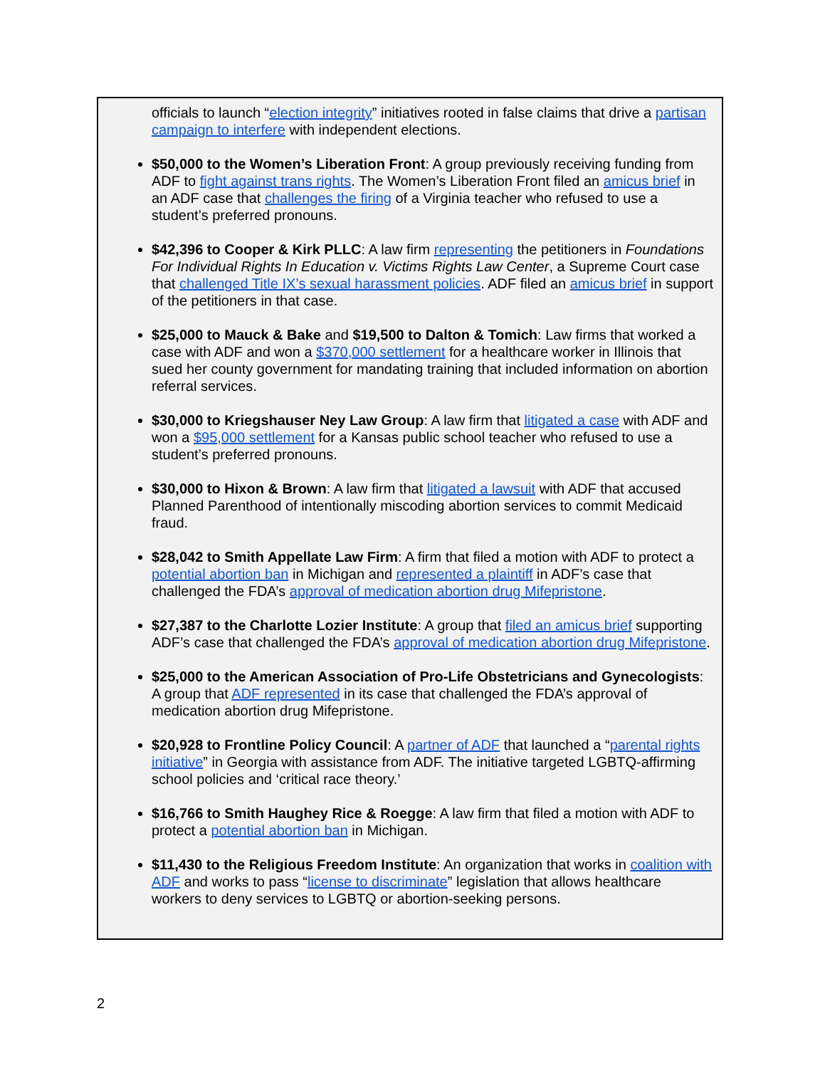officials to launch “election integrity” initiatives rooted in false claims that drive a partisan campaign to interfere with independent elections.
$50,000 to the Women’s Liberation Front: A group previously receiving funding from ADF to fight against trans rights. The Women’s Liberation Front filed an amicus brief in an ADF case that challenges the firing of a Virginia teacher who refused to use a student’s preferred pronouns.
$42,396 to Cooper & Kirk PLLC: A law firm representing the petitioners in Foundations For Individual Rights In Education v. Victims Rights Law Center, a Supreme Court case that challenged Title IX’s sexual harassment policies. ADF filed an amicus brief in support of the petitioners in that case.
$25,000 to Mauck & Bake and $19,500 to Dalton & Tomich: Law firms that worked a case with ADF and won a $370,000 settlement for a healthcare worker in Illinois that sued her county government for mandating training that included information on abortion referral services.
$30,000 to Kriegshauser Ney Law Group: A law firm that litigated a case with ADF and won a $95,000 settlement for a Kansas public school teacher who refused to use a student’s preferred pronouns.
$30,000 to Hixon & Brown: A law firm that litigated a lawsuit with ADF that accused Planned Parenthood of intentionally miscoding abortion services to commit Medicaid fraud.
$28,042 to Smith Appellate Law Firm: A firm that filed a motion with ADF to protect a potential abortion ban in Michigan and represented a plaintiff in ADF’s case that challenged the FDA’s approval of medication abortion drug Mifepristone.
$27,387 to the Charlotte Lozier Institute: A group that filed an amicus brief supporting ADF’s case that challenged the FDA’s approval of medication abortion drug Mifepristone.
$25,000 to the American Association of Pro-Life Obstetricians and Gynecologists: A group that ADF represented in its case that challenged the FDA’s approval of medication abortion drug Mifepristone.
$20,928 to Frontline Policy Council: A partner of ADF that launched a “parental rights initiative” in Georgia with assistance from ADF. The initiative targeted LGBTQ-affirming school policies and ‘critical race theory.’
$16,766 to Smith Haughey Rice & Roegge: A law firm that filed a motion with ADF to protect a potential abortion ban in Michigan.
$11,430 to the Religious Freedom Institute: An organization that works in coalition with ADF and works to pass “license to discriminate” legislation that allows healthcare workers to deny services to LGBTQ or abortion-seeking persons.
2